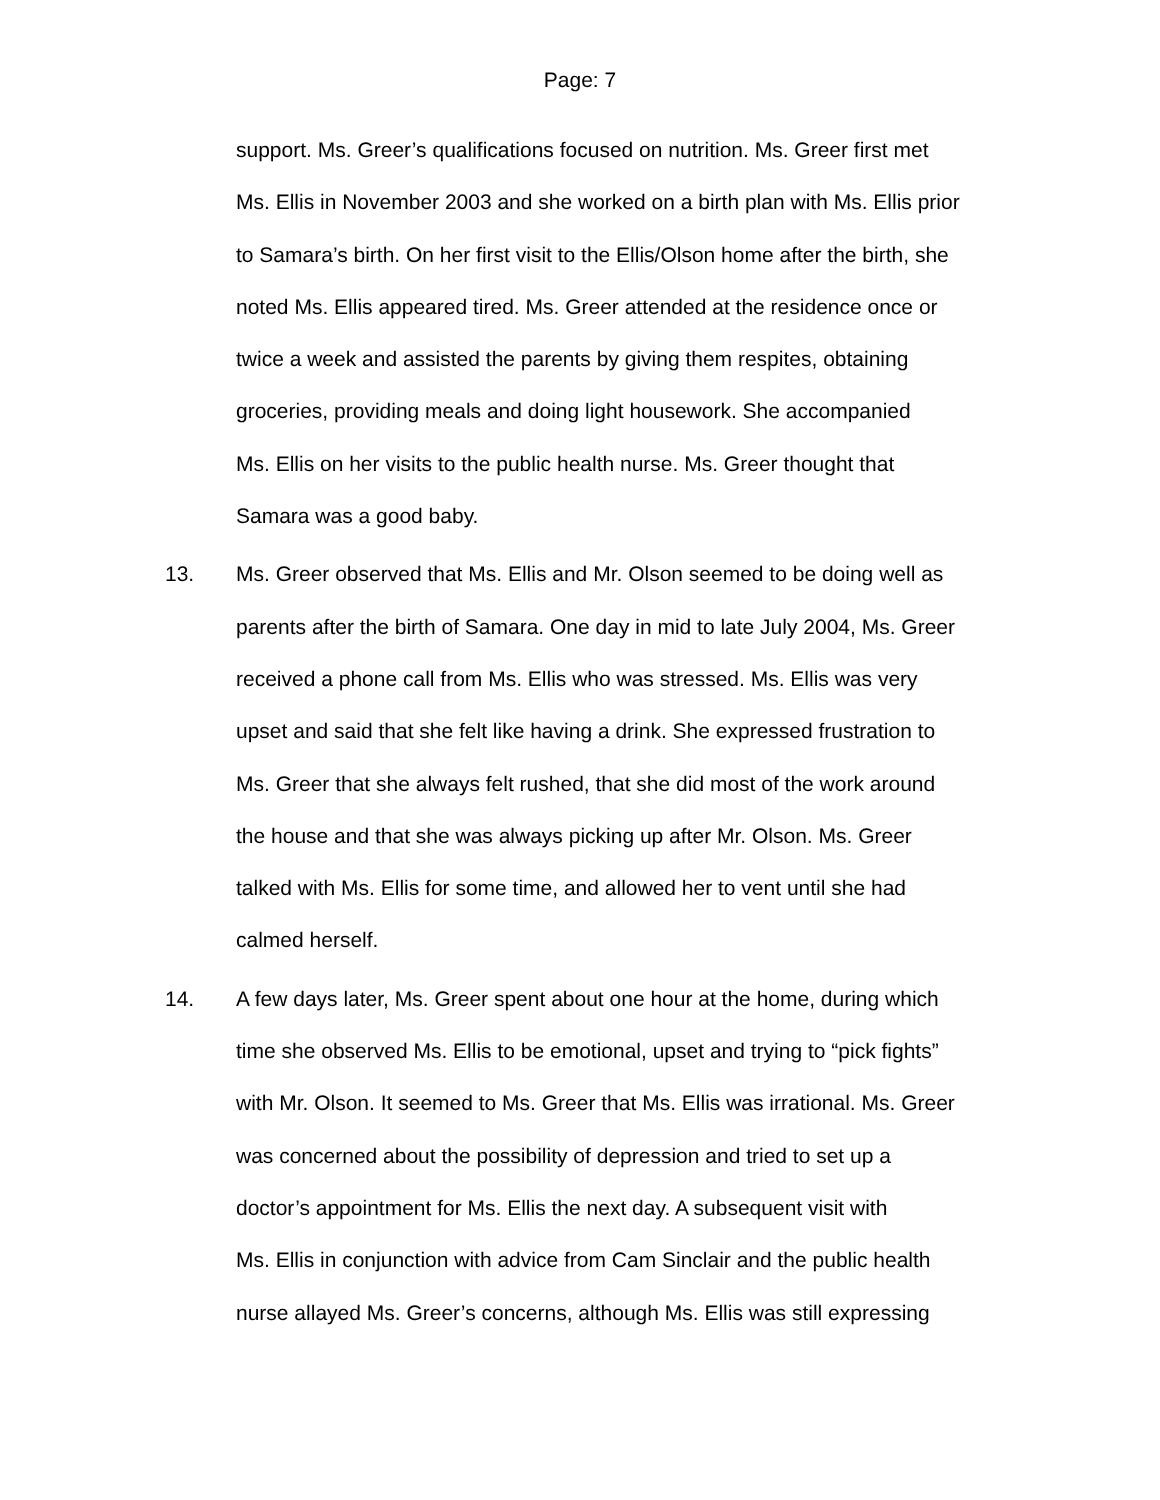Page: 7
support. Ms. Greer’s qualifications focused on nutrition. Ms. Greer first met
Ms. Ellis in November 2003 and she worked on a birth plan with Ms. Ellis prior
to Samara’s birth. On her first visit to the Ellis/Olson home after the birth, she
noted Ms. Ellis appeared tired. Ms. Greer attended at the residence once or
twice a week and assisted the parents by giving them respites, obtaining
groceries, providing meals and doing light housework. She accompanied
Ms. Ellis on her visits to the public health nurse. Ms. Greer thought that
Samara was a good baby.
13. Ms. Greer observed that Ms. Ellis and Mr. Olson seemed to be doing well as
parents after the birth of Samara. One day in mid to late July 2004, Ms. Greer
received a phone call from Ms. Ellis who was stressed. Ms. Ellis was very
upset and said that she felt like having a drink. She expressed frustration to
Ms. Greer that she always felt rushed, that she did most of the work around
the house and that she was always picking up after Mr. Olson. Ms. Greer
talked with Ms. Ellis for some time, and allowed her to vent until she had
calmed herself.
14. A few days later, Ms. Greer spent about one hour at the home, during which
time she observed Ms. Ellis to be emotional, upset and trying to “pick fights”
with Mr. Olson. It seemed to Ms. Greer that Ms. Ellis was irrational. Ms. Greer
was concerned about the possibility of depression and tried to set up a
doctor’s appointment for Ms. Ellis the next day. A subsequent visit with
Ms. Ellis in conjunction with advice from Cam Sinclair and the public health
nurse allayed Ms. Greer’s concerns, although Ms. Ellis was still expressing